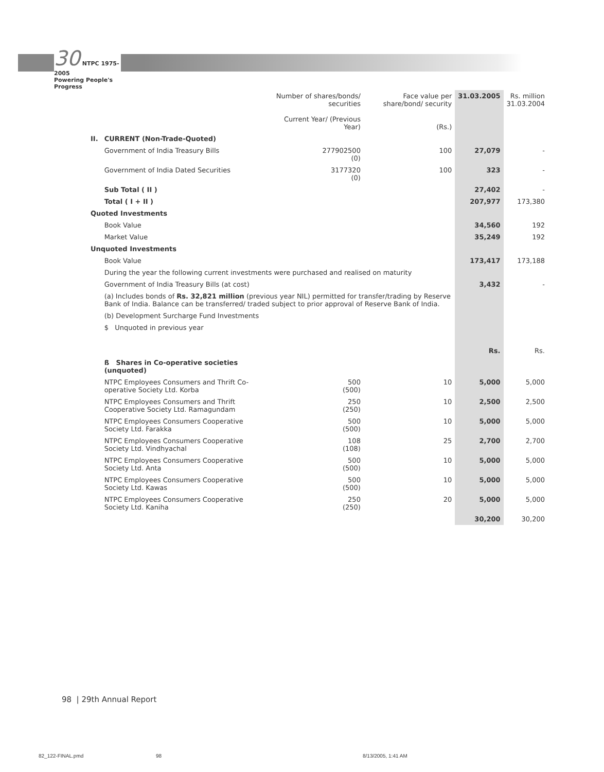30 NTPC 1975-2005
Powering People's Progress
| | | Number of shares/bonds/ securities Current Year/ (Previous Year) | Face value per share/bond/ security (Rs.) | 31.03.2005 | Rs. million 31.03.2004 |
| II. | CURRENT (Non-Trade-Quoted) | | | | |
| | Government of India Treasury Bills | 277902500 (0) | 100 | 27,079 | - |
| | Government of India Dated Securities | 3177320 (0) | 100 | 323 | - |
| | Sub Total ( II ) | | | 27,402 | - |
| | Total ( I + II ) | | | 207,977 | 173,380 |
| Quoted Investments | | | | | |
| | Book Value | | | 34,560 | 192 |
| | Market Value | | | 35,249 | 192 |
| Unquoted Investments | | | | | |
| | Book Value | | | 173,417 | 173,188 |
| | During the year the following current investments were purchased and realised on maturity | | | | |
| | Government of India Treasury Bills (at cost) | | | 3,432 | - |
| | (a) Includes bonds of Rs. 32,821 million (previous year NIL) permitted for transfer/trading by Reserve Bank of India. Balance can be transferred/ traded subject to prior approval of Reserve Bank of India. | | | | |
| | (b) Development Surcharge Fund Investments | | | | |
| | $ Unquoted in previous year | | | Rs. | Rs. |
| | ß Shares in Co-operative societies (unquoted) | | | | |
| | NTPC Employees Consumers and Thrift Co-operative Society Ltd. Korba | 500 (500) | 10 | 5,000 | 5,000 |
| | NTPC Employees Consumers and Thrift Cooperative Society Ltd. Ramagundam | 250 (250) | 10 | 2,500 | 2,500 |
| | NTPC Employees Consumers Cooperative Society Ltd. Farakka | 500 (500) | 10 | 5,000 | 5,000 |
| | NTPC Employees Consumers Cooperative Society Ltd. Vindhyachal | 108 (108) | 25 | 2,700 | 2,700 |
| | NTPC Employees Consumers Cooperative Society Ltd. Anta | 500 (500) | 10 | 5,000 | 5,000 |
| | NTPC Employees Consumers Cooperative Society Ltd. Kawas | 500 (500) | 10 | 5,000 | 5,000 |
| | NTPC Employees Consumers Cooperative Society Ltd. Kaniha | 250 (250) | 20 | 5,000 | 5,000 |
| | | | | 30,200 | 30,200 |
98 | 29th Annual Report
82_122-FINAL.pmd 98 8/13/2005, 1:41 AM